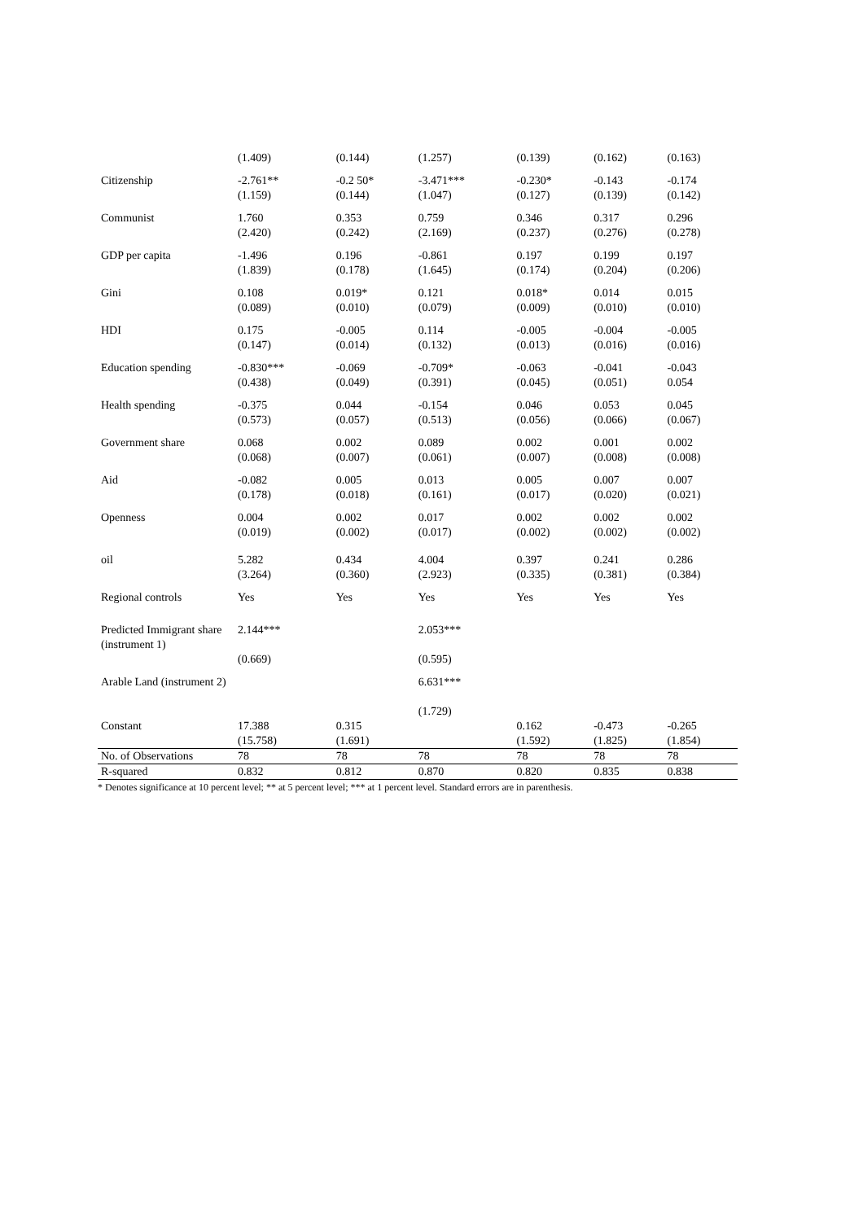| | (1.409) | (0.144) | (1.257) | (0.139) | (0.162) | (0.163) |
| Citizenship | -2.761** (1.159) | -0.2 50* (0.144) | -3.471*** (1.047) | -0.230* (0.127) | -0.143 (0.139) | -0.174 (0.142) |
| Communist | 1.760 (2.420) | 0.353 (0.242) | 0.759 (2.169) | 0.346 (0.237) | 0.317 (0.276) | 0.296 (0.278) |
| GDP per capita | -1.496 (1.839) | 0.196 (0.178) | -0.861 (1.645) | 0.197 (0.174) | 0.199 (0.204) | 0.197 (0.206) |
| Gini | 0.108 (0.089) | 0.019* (0.010) | 0.121 (0.079) | 0.018* (0.009) | 0.014 (0.010) | 0.015 (0.010) |
| HDI | 0.175 (0.147) | -0.005 (0.014) | 0.114 (0.132) | -0.005 (0.013) | -0.004 (0.016) | -0.005 (0.016) |
| Education spending | -0.830*** (0.438) | -0.069 (0.049) | -0.709* (0.391) | -0.063 (0.045) | -0.041 (0.051) | -0.043 0.054 |
| Health spending | -0.375 (0.573) | 0.044 (0.057) | -0.154 (0.513) | 0.046 (0.056) | 0.053 (0.066) | 0.045 (0.067) |
| Government share | 0.068 (0.068) | 0.002 (0.007) | 0.089 (0.061) | 0.002 (0.007) | 0.001 (0.008) | 0.002 (0.008) |
| Aid | -0.082 (0.178) | 0.005 (0.018) | 0.013 (0.161) | 0.005 (0.017) | 0.007 (0.020) | 0.007 (0.021) |
| Openness | 0.004 (0.019) | 0.002 (0.002) | 0.017 (0.017) | 0.002 (0.002) | 0.002 (0.002) | 0.002 (0.002) |
| oil | 5.282 (3.264) | 0.434 (0.360) | 4.004 (2.923) | 0.397 (0.335) | 0.241 (0.381) | 0.286 (0.384) |
| Regional controls | Yes | Yes | Yes | Yes | Yes | Yes |
| Predicted Immigrant share (instrument 1) | 2.144*** (0.669) | | 2.053*** (0.595) | | | |
| Arable Land (instrument 2) | | | 6.631*** (1.729) | | | |
| Constant | 17.388 (15.758) | 0.315 (1.691) | | 0.162 (1.592) | -0.473 (1.825) | -0.265 (1.854) |
| No. of Observations | 78 | 78 | 78 | 78 | 78 | 78 |
| R-squared | 0.832 | 0.812 | 0.870 | 0.820 | 0.835 | 0.838 |
* Denotes significance at 10 percent level; ** at 5 percent level; *** at 1 percent level. Standard errors are in parenthesis.